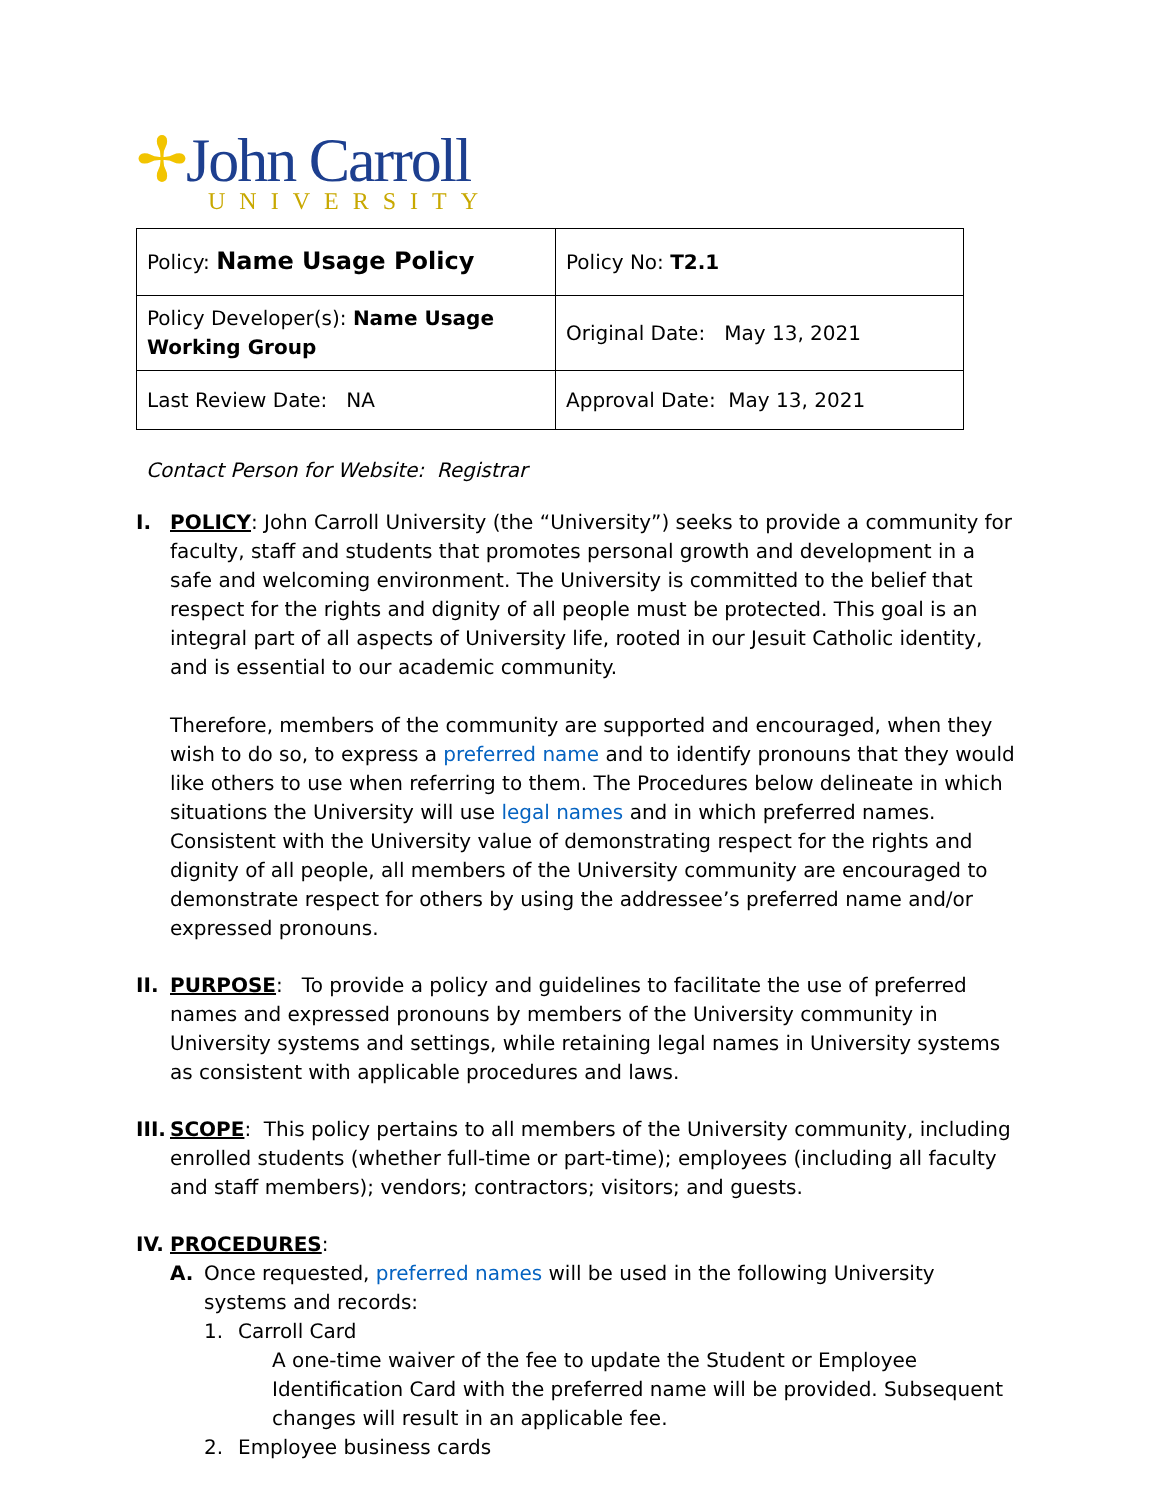✢John Carroll
UNIVERSITY
| Policy: Name Usage Policy | Policy No: T2.1 |
| Policy Developer(s): Name Usage Working Group | Original Date: May 13, 2021 |
| Last Review Date: NA | Approval Date: May 13, 2021 |
Contact Person for Website: Registrar
I. POLICY: John Carroll University (the “University”) seeks to provide a community for faculty, staff and students that promotes personal growth and development in a safe and welcoming environment. The University is committed to the belief that respect for the rights and dignity of all people must be protected. This goal is an integral part of all aspects of University life, rooted in our Jesuit Catholic identity, and is essential to our academic community.
Therefore, members of the community are supported and encouraged, when they wish to do so, to express a preferred name and to identify pronouns that they would like others to use when referring to them. The Procedures below delineate in which situations the University will use legal names and in which preferred names. Consistent with the University value of demonstrating respect for the rights and dignity of all people, all members of the University community are encouraged to demonstrate respect for others by using the addressee’s preferred name and/or expressed pronouns.
II.
PURPOSE: To provide a policy and guidelines to facilitate the use of preferred names and expressed pronouns by members of the University community in University systems and settings, while retaining legal names in University systems as consistent with applicable procedures and laws.
III.
SCOPE: This policy pertains to all members of the University community, including enrolled students (whether full-time or part-time); employees (including all faculty and staff members); vendors; contractors; visitors; and guests.
IV.
PROCEDURES:
A. Once requested, preferred names will be used in the following University systems and records:
1. Carroll Card
A one-time waiver of the fee to update the Student or Employee Identification Card with the preferred name will be provided. Subsequent changes will result in an applicable fee.
2. Employee business cards